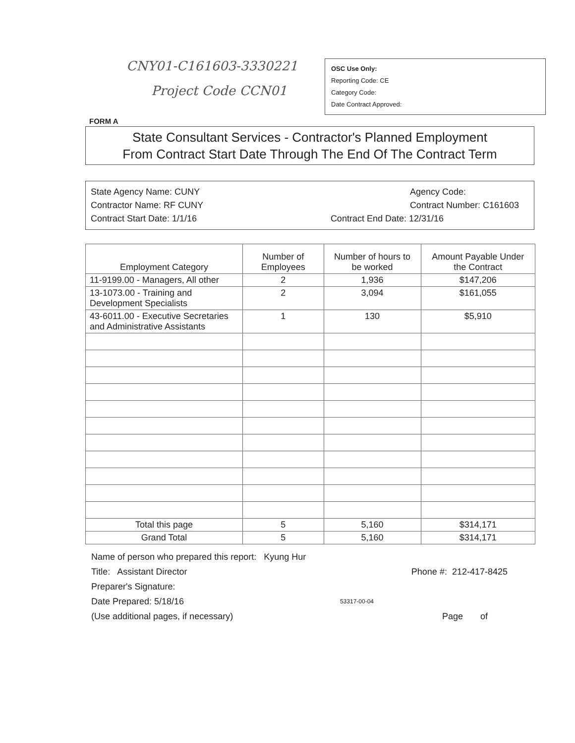CNY01-C161603-3330221
Project Code CCN01
OSC Use Only:
Reporting Code: CE
Category Code:
Date Contract Approved:
FORM A
State Consultant Services - Contractor's Planned Employment
From Contract Start Date Through The End Of The Contract Term
State Agency Name: CUNY
Contractor Name: RF CUNY
Contract Start Date: 1/1/16
Agency Code:
Contract Number: C161603
Contract End Date: 12/31/16
| Employment Category | Number of Employees | Number of hours to be worked | Amount Payable Under the Contract |
| --- | --- | --- | --- |
| 11-9199.00 - Managers, All other | 2 | 1,936 | $147,206 |
| 13-1073.00 - Training and Development Specialists | 2 | 3,094 | $161,055 |
| 43-6011.00 - Executive Secretaries and Administrative Assistants | 1 | 130 | $5,910 |
| Total this page | 5 | 5,160 | $314,171 |
| Grand Total | 5 | 5,160 | $314,171 |
Name of person who prepared this report: Kyung Hur
Title: Assistant Director Phone #: 212-417-8425
Preparer's Signature:
Date Prepared: 5/18/16 53317-00-04
(Use additional pages, if necessary) Page of